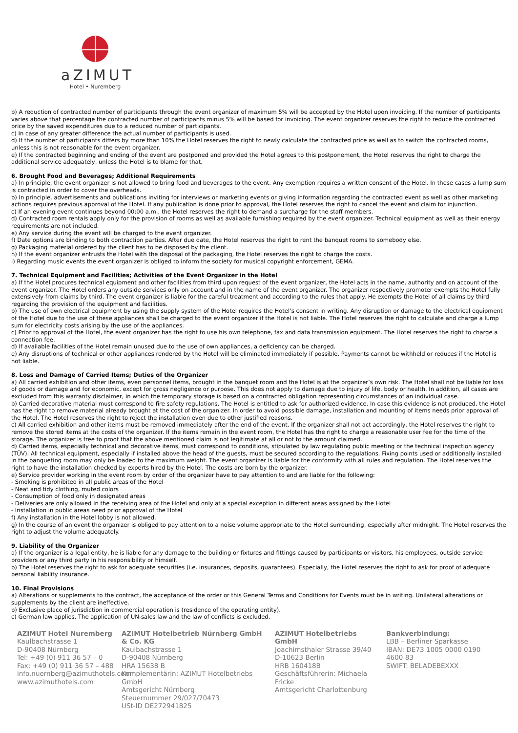aZIMUT
Hotel • Nuremberg
b) A reduction of contracted number of participants through the event organizer of maximum 5% will be accepted by the Hotel upon invoicing. If the number of participants varies above that percentage the contracted number of participants minus 5% will be based for invoicing. The event organizer reserves the right to reduce the contracted price by the saved expenditures due to a reduced number of participants.
c) In case of any greater difference the actual number of participants is used.
d) If the number of participants differs by more than 10% the Hotel reserves the right to newly calculate the contracted price as well as to switch the contracted rooms, unless this is not reasonable for the event organizer.
e) If the contracted beginning and ending of the event are postponed and provided the Hotel agrees to this postponement, the Hotel reserves the right to charge the additional service adequately, unless the Hotel is to blame for that.
6. Brought Food and Beverages; Additional Requirements
a) In principle, the event organizer is not allowed to bring food and beverages to the event. Any exemption requires a written consent of the Hotel. In these cases a lump sum is contracted in order to cover the overheads.
b) In principle, advertisements and publications inviting for interviews or marketing events or giving information regarding the contracted event as well as other marketing actions requires previous approval of the Hotel. If any publication is done prior to approval, the Hotel reserves the right to cancel the event and claim for injunction.
c) If an evening event continues beyond 00:00 a.m., the Hotel reserves the right to demand a surcharge for the staff members.
d) Contracted room rentals apply only for the provision of rooms as well as available furnishing required by the event organizer. Technical equipment as well as their energy requirements are not included.
e) Any service during the event will be charged to the event organizer.
f) Date options are binding to both contraction parties. After due date, the Hotel reserves the right to rent the banquet rooms to somebody else.
g) Packaging material ordered by the client has to be disposed by the client.
h) If the event organizer entrusts the Hotel with the disposal of the packaging, the Hotel reserves the right to charge the costs.
i) Regarding music events the event organizer is obliged to inform the society for musical copyright enforcement, GEMA.
7. Technical Equipment and Facilities; Activities of the Event Organizer in the Hotel
a) If the Hotel procures technical equipment and other facilities from third upon request of the event organizer, the Hotel acts in the name, authority and on account of the event organizer. The Hotel orders any outside services only on account and in the name of the event organizer. The organizer respectively promoter exempts the Hotel fully extensively from claims by third. The event organizer is liable for the careful treatment and according to the rules that apply. He exempts the Hotel of all claims by third regarding the provision of the equipment and facilities.
b) The use of own electrical equipment by using the supply system of the Hotel requires the Hotel’s consent in writing. Any disruption or damage to the electrical equipment of the Hotel due to the use of these appliances shall be charged to the event organizer if the Hotel is not liable. The Hotel reserves the right to calculate and charge a lump sum for electricity costs arising by the use of the appliances.
c) Prior to approval of the Hotel, the event organizer has the right to use his own telephone, fax and data transmission equipment. The Hotel reserves the right to charge a connection fee.
d) If available facilities of the Hotel remain unused due to the use of own appliances, a deficiency can be charged.
e) Any disruptions of technical or other appliances rendered by the Hotel will be eliminated immediately if possible. Payments cannot be withheld or reduces if the Hotel is not liable.
8. Loss and Damage of Carried Items; Duties of the Organizer
a) All carried exhibition and other items, even personnel items, brought in the banquet room and the Hotel is at the organizer’s own risk. The Hotel shall not be liable for loss of goods or damage and for economic, except for gross negligence or purpose. This does not apply to damage due to injury of life, body or health. In addition, all cases are excluded from this warranty disclaimer, in which the temporary storage is based on a contracted obligation representing circumstances of an individual case.
b) Carried decorative material must correspond to fire safety regulations. The Hotel is entitled to ask for authorized evidence. In case this evidence is not produced, the Hotel has the right to remove material already brought at the cost of the organizer. In order to avoid possible damage, installation and mounting of items needs prior approval of the Hotel. The Hotel reserves the right to reject the installation even due to other justified reasons.
c) All carried exhibition and other items must be removed immediately after the end of the event. If the organizer shall not act accordingly, the Hotel reserves the right to remove the stored items at the costs of the organizer. If the items remain in the event room, the Hotel has the right to charge a reasonable user fee for the time of the storage. The organizer is free to proof that the above mentioned claim is not legitimate at all or not to the amount claimed.
d) Carried items, especially technical and decorative items, must correspond to conditions, stipulated by law regulating public meeting or the technical inspection agency (TÜV). All technical equipment, especially if installed above the head of the guests, must be secured according to the regulations. Fixing points used or additionally installed in the banqueting room may only be loaded to the maximum weight. The event organizer is liable for the conformity with all rules and regulation. The Hotel reserves the right to have the installation checked by experts hired by the Hotel. The costs are born by the organizer.
e) Service provider working in the event room by order of the organizer have to pay attention to and are liable for the following:
- Smoking is prohibited in all public areas of the Hotel
- Neat and tidy clothing, muted colors
- Consumption of food only in designated areas
- Deliveries are only allowed in the receiving area of the Hotel and only at a special exception in different areas assigned by the Hotel
- Installation in public areas need prior approval of the Hotel
f) Any installation in the Hotel lobby is not allowed.
g) In the course of an event the organizer is obliged to pay attention to a noise volume appropriate to the Hotel surrounding, especially after midnight. The Hotel reserves the right to adjust the volume adequately.
9. Liability of the Organizer
a) If the organizer is a legal entity, he is liable for any damage to the building or fixtures and fittings caused by participants or visitors, his employees, outside service providers or any third party in his responsibility or himself.
b) The Hotel reserves the right to ask for adequate securities (i.e. insurances, deposits, guarantees). Especially, the Hotel reserves the right to ask for proof of adequate personal liability insurance.
10. Final Provisions
a) Alterations or supplements to the contract, the acceptance of the order or this General Terms and Conditions for Events must be in writing. Unilateral alterations or supplements by the client are ineffective.
b) Exclusive place of jurisdiction in commercial operation is (residence of the operating entity).
c) German law applies. The application of UN-sales law and the law of conflicts is excluded.
AZIMUT Hotel Nuremberg
Kaulbachstrasse 1
D-90408 Nürnberg
Tel: +49 (0) 911 36 57 – 0
Fax: +49 (0) 911 36 57 – 488
info.nuernberg@azimuthotels.com
www.azimuthotels.com
AZIMUT Hotelbetrieb Nürnberg GmbH & Co. KG
Kaulbachstrasse 1
D-90408 Nürnberg
HRA 15638 B
Komplementärin: AZIMUT Hotelbetriebs GmbH
Amtsgericht Nürnberg
Steuernummer 29/027/70473
USt-ID DE272941825
AZIMUT Hotelbetriebs GmbH
Joachimsthaler Strasse 39/40
D-10623 Berlin
HRB 160418B
Geschäftsführerin: Michaela Fricke
Amtsgericht Charlottenburg
Bankverbindung:
LBB – Berliner Sparkasse
IBAN: DE73 1005 0000 0190 4600 83
SWIFT: BELADEBEXXX